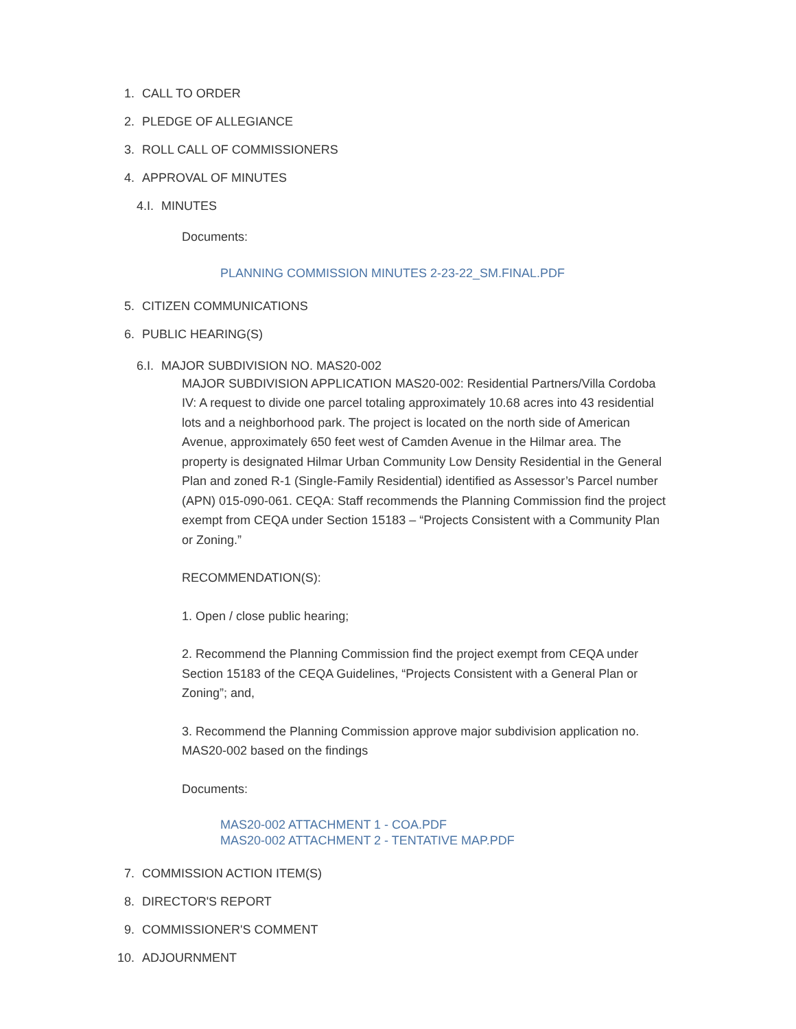1. CALL TO ORDER
2. PLEDGE OF ALLEGIANCE
3. ROLL CALL OF COMMISSIONERS
4. APPROVAL OF MINUTES
4.I. MINUTES
Documents:
PLANNING COMMISSION MINUTES 2-23-22_SM.FINAL.PDF
5. CITIZEN COMMUNICATIONS
6. PUBLIC HEARING(S)
6.I. MAJOR SUBDIVISION NO. MAS20-002
MAJOR SUBDIVISION APPLICATION MAS20-002: Residential Partners/Villa Cordoba IV: A request to divide one parcel totaling approximately 10.68 acres into 43 residential lots and a neighborhood park. The project is located on the north side of American Avenue, approximately 650 feet west of Camden Avenue in the Hilmar area. The property is designated Hilmar Urban Community Low Density Residential in the General Plan and zoned R-1 (Single-Family Residential) identified as Assessor’s Parcel number (APN) 015-090-061. CEQA: Staff recommends the Planning Commission find the project exempt from CEQA under Section 15183 – “Projects Consistent with a Community Plan or Zoning.”
RECOMMENDATION(S):
1. Open / close public hearing;
2. Recommend the Planning Commission find the project exempt from CEQA under Section 15183 of the CEQA Guidelines, “Projects Consistent with a General Plan or Zoning”; and,
3. Recommend the Planning Commission approve major subdivision application no. MAS20-002 based on the findings
Documents:
MAS20-002 ATTACHMENT 1 - COA.PDF
MAS20-002 ATTACHMENT 2 - TENTATIVE MAP.PDF
7. COMMISSION ACTION ITEM(S)
8. DIRECTOR'S REPORT
9. COMMISSIONER'S COMMENT
10. ADJOURNMENT